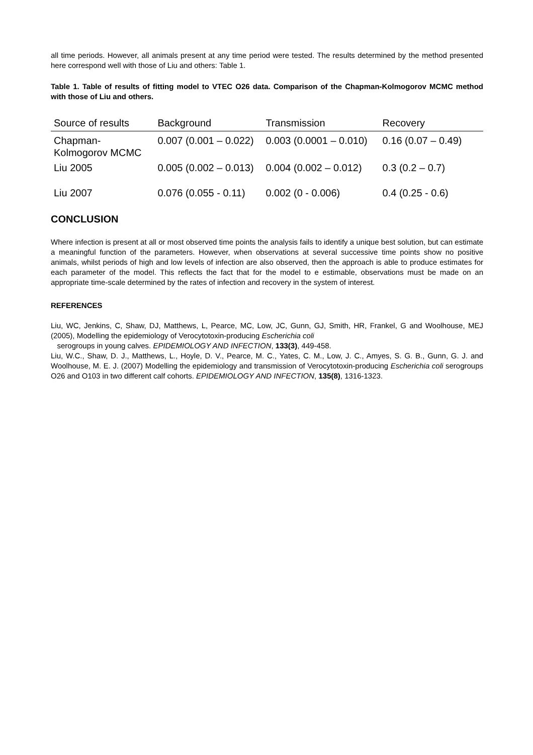all time periods. However, all animals present at any time period were tested. The results determined by the method presented here correspond well with those of Liu and others: Table 1.
Table 1. Table of results of fitting model to VTEC O26 data. Comparison of the Chapman-Kolmogorov MCMC method with those of Liu and others.
| Source of results | Background | Transmission | Recovery |
| --- | --- | --- | --- |
| Chapman-Kolmogorov MCMC | 0.007 (0.001 – 0.022) | 0.003 (0.0001 – 0.010) | 0.16 (0.07 – 0.49) |
| Liu 2005 | 0.005 (0.002 – 0.013) | 0.004 (0.002 – 0.012) | 0.3 (0.2 – 0.7) |
| Liu 2007 | 0.076 (0.055 - 0.11) | 0.002 (0 - 0.006) | 0.4 (0.25 - 0.6) |
CONCLUSION
Where infection is present at all or most observed time points the analysis fails to identify a unique best solution, but can estimate a meaningful function of the parameters. However, when observations at several successive time points show no positive animals, whilst periods of high and low levels of infection are also observed, then the approach is able to produce estimates for each parameter of the model. This reflects the fact that for the model to e estimable, observations must be made on an appropriate time-scale determined by the rates of infection and recovery in the system of interest.
REFERENCES
Liu, WC, Jenkins, C, Shaw, DJ, Matthews, L, Pearce, MC, Low, JC, Gunn, GJ, Smith, HR, Frankel, G and Woolhouse, MEJ (2005), Modelling the epidemiology of Verocytotoxin-producing Escherichia coli
serogroups in young calves. EPIDEMIOLOGY AND INFECTION, 133(3), 449-458.
Liu, W.C., Shaw, D. J., Matthews, L., Hoyle, D. V., Pearce, M. C., Yates, C. M., Low, J. C., Amyes, S. G. B., Gunn, G. J. and Woolhouse, M. E. J. (2007) Modelling the epidemiology and transmission of Verocytotoxin-producing Escherichia coli serogroups O26 and O103 in two different calf cohorts. EPIDEMIOLOGY AND INFECTION, 135(8), 1316-1323.